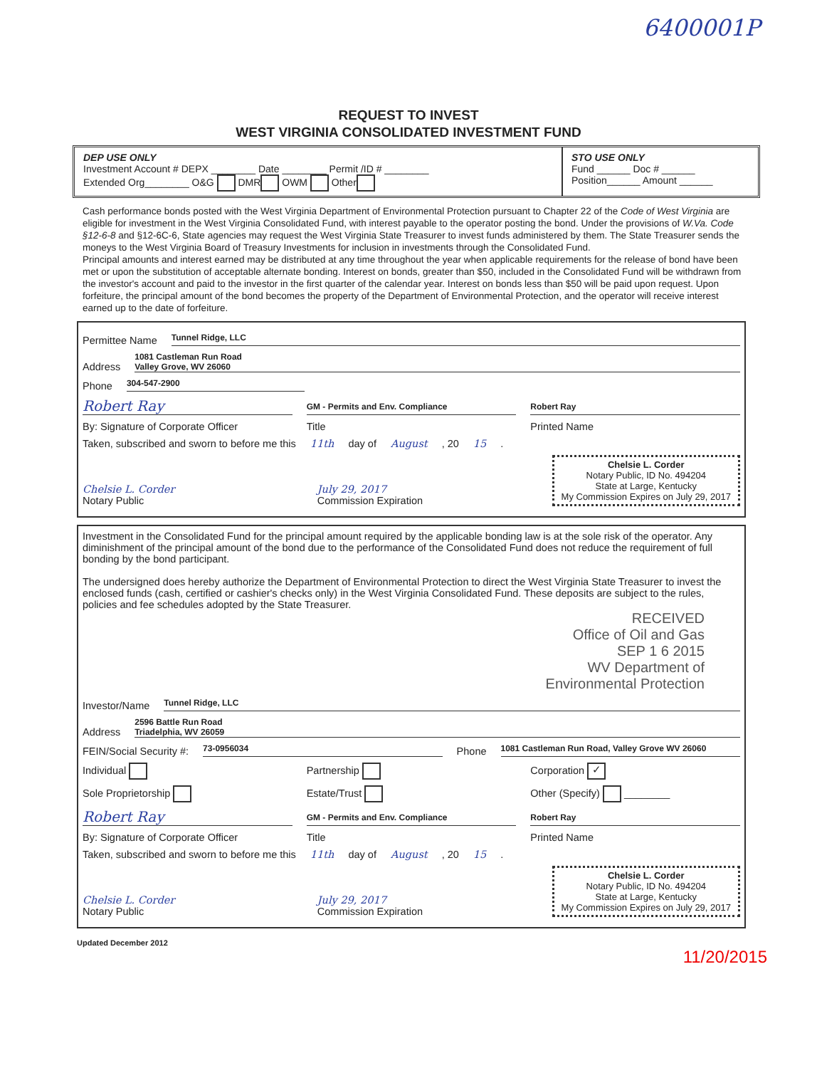6400001P
REQUEST TO INVEST
WEST VIRGINIA CONSOLIDATED INVESTMENT FUND
DEP USE ONLY
Investment Account # DEPX ________ Date ________ Permit /ID # ________
Extended Org________ O&G DMR OWM Other
STO USE ONLY
Fund ______ Doc # ______
Position______ Amount ______
Cash performance bonds posted with the West Virginia Department of Environmental Protection pursuant to Chapter 22 of the Code of West Virginia are eligible for investment in the West Virginia Consolidated Fund, with interest payable to the operator posting the bond. Under the provisions of W.Va. Code §12-6-8 and §12-6C-6, State agencies may request the West Virginia State Treasurer to invest funds administered by them. The State Treasurer sends the moneys to the West Virginia Board of Treasury Investments for inclusion in investments through the Consolidated Fund.
Principal amounts and interest earned may be distributed at any time throughout the year when applicable requirements for the release of bond have been met or upon the substitution of acceptable alternate bonding. Interest on bonds, greater than $50, included in the Consolidated Fund will be withdrawn from the investor's account and paid to the investor in the first quarter of the calendar year. Interest on bonds less than $50 will be paid upon request. Upon forfeiture, the principal amount of the bond becomes the property of the Department of Environmental Protection, and the operator will receive interest earned up to the date of forfeiture.
Permittee Name Tunnel Ridge, LLC
Address 1081 Castleman Run Road
Valley Grove, WV 26060
Phone 304-547-2900
Robert Ray GM - Permits and Env. Compliance Robert Ray
By: Signature of Corporate Officer Title Printed Name
Taken, subscribed and sworn to before me this 11th day of August, 20 15.
Chelsie L. Corder
Notary Public July 29, 2017
Commission Expiration Chelsie L. Corder
Notary Public, ID No. 494204
State at Large, Kentucky
My Commission Expires on July 29, 2017
Investment in the Consolidated Fund for the principal amount required by the applicable bonding law is at the sole risk of the operator. Any diminishment of the principal amount of the bond due to the performance of the Consolidated Fund does not reduce the requirement of full bonding by the bond participant.
The undersigned does hereby authorize the Department of Environmental Protection to direct the West Virginia State Treasurer to invest the enclosed funds (cash, certified or cashier's checks only) in the West Virginia Consolidated Fund. These deposits are subject to the rules, policies and fee schedules adopted by the State Treasurer.
RECEIVED
Office of Oil and Gas
SEP 1 6 2015
WV Department of
Environmental Protection
Investor/Name Tunnel Ridge, LLC
Address 2596 Battle Run Road
Triadelphia, WV 26059
FEIN/Social Security #: 73-0956034 Phone 1081 Castleman Run Road, Valley Grove WV 26060
Individual Partnership Corporation ✓
Sole Proprietorship Estate/Trust Other (Specify) ________
Robert Ray GM - Permits and Env. Compliance Robert Ray
By: Signature of Corporate Officer Title Printed Name
Taken, subscribed and sworn to before me this 11th day of August, 20 15.
Chelsie L. Corder
Notary Public July 29, 2017
Commission Expiration Chelsie L. Corder
Notary Public, ID No. 494204
State at Large, Kentucky
My Commission Expires on July 29, 2017
Updated December 2012
11/20/2015